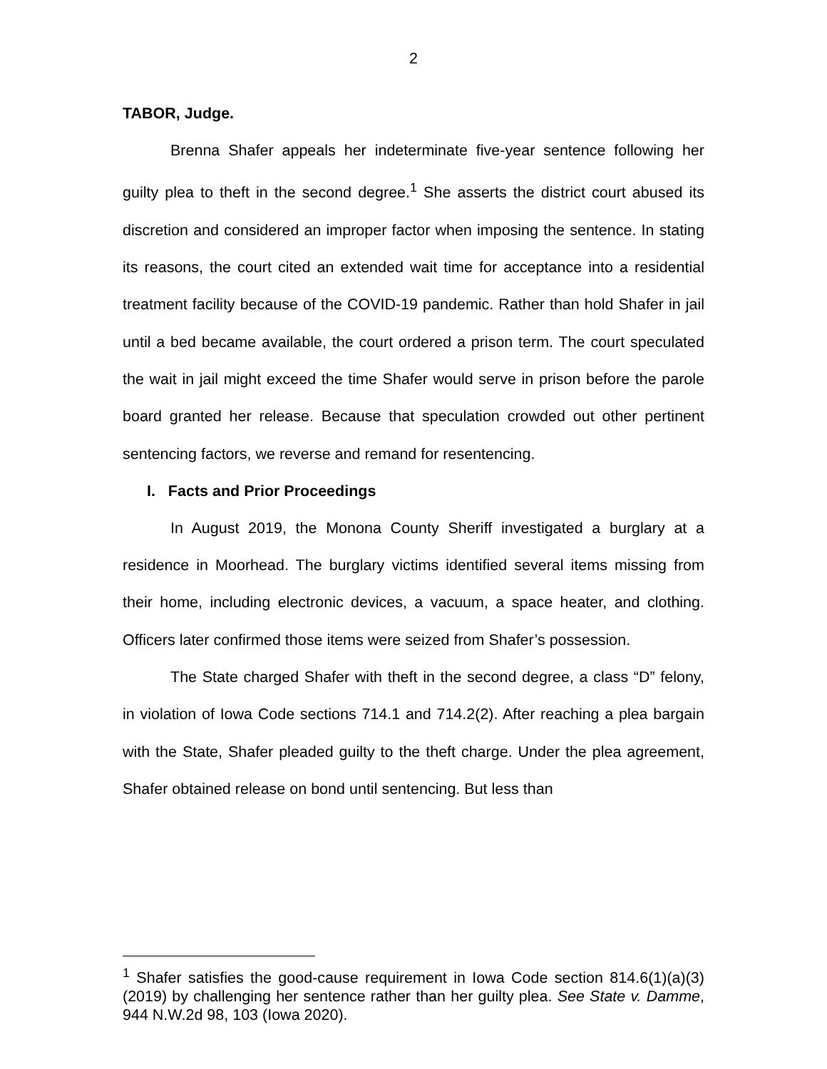2
TABOR, Judge.
Brenna Shafer appeals her indeterminate five-year sentence following her guilty plea to theft in the second degree.<sup>1</sup> She asserts the district court abused its discretion and considered an improper factor when imposing the sentence. In stating its reasons, the court cited an extended wait time for acceptance into a residential treatment facility because of the COVID-19 pandemic. Rather than hold Shafer in jail until a bed became available, the court ordered a prison term. The court speculated the wait in jail might exceed the time Shafer would serve in prison before the parole board granted her release. Because that speculation crowded out other pertinent sentencing factors, we reverse and remand for resentencing.
I. Facts and Prior Proceedings
In August 2019, the Monona County Sheriff investigated a burglary at a residence in Moorhead. The burglary victims identified several items missing from their home, including electronic devices, a vacuum, a space heater, and clothing. Officers later confirmed those items were seized from Shafer’s possession.
The State charged Shafer with theft in the second degree, a class “D” felony, in violation of Iowa Code sections 714.1 and 714.2(2). After reaching a plea bargain with the State, Shafer pleaded guilty to the theft charge. Under the plea agreement, Shafer obtained release on bond until sentencing. But less than
<sup>1</sup> Shafer satisfies the good-cause requirement in Iowa Code section 814.6(1)(a)(3) (2019) by challenging her sentence rather than her guilty plea. See State v. Damme, 944 N.W.2d 98, 103 (Iowa 2020).